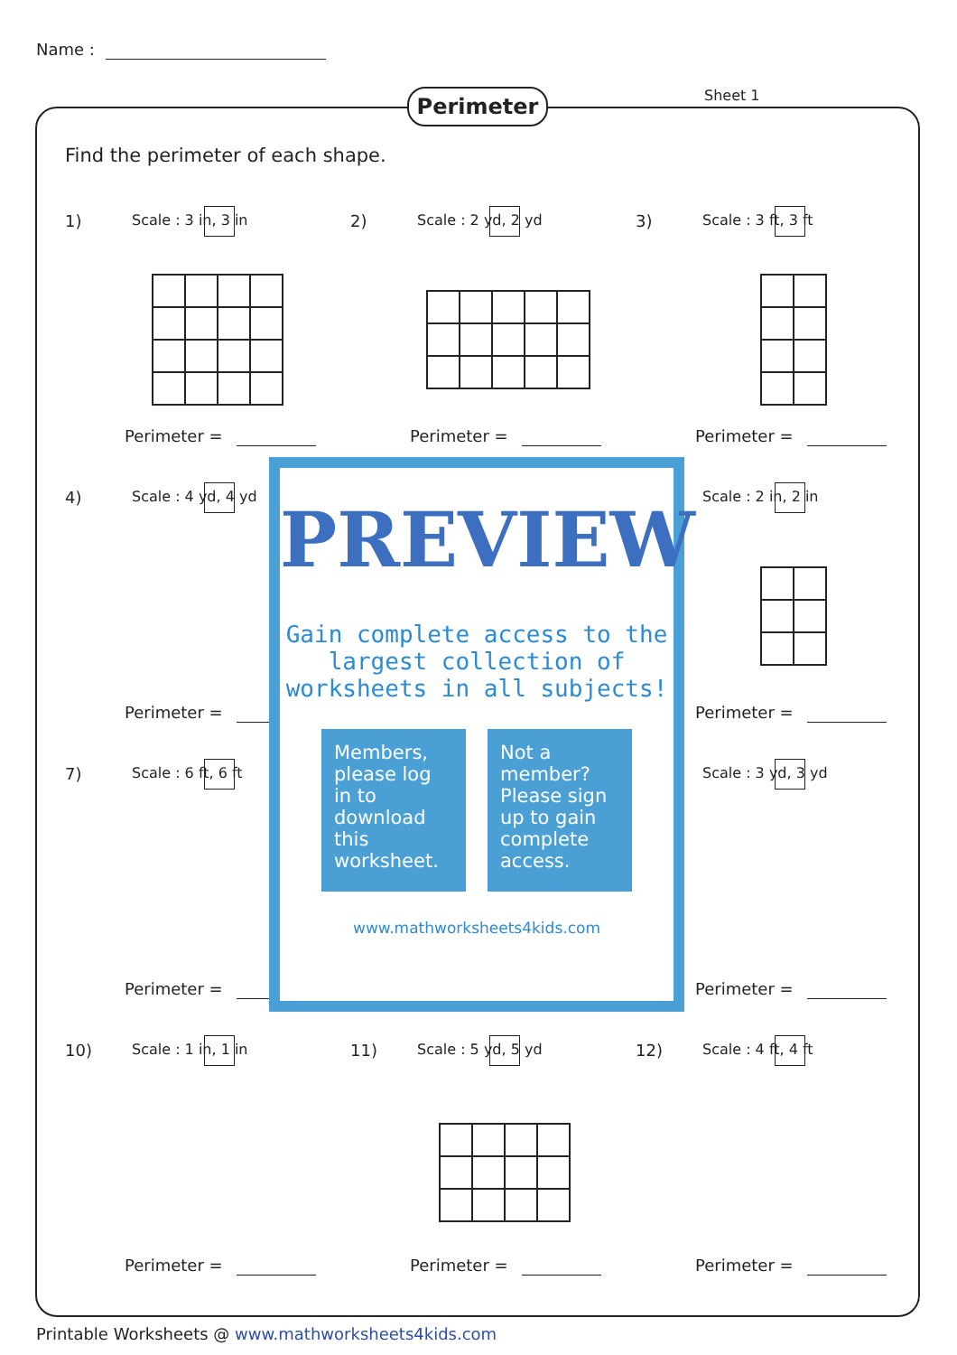Name :
Perimeter Sheet 1
Find the perimeter of each shape.
1) Scale : 3 in, 3 in
Perimeter =
2) Scale : 2 yd, 2 yd
Perimeter =
3) Scale : 3 ft, 3 ft
Perimeter =
4) Scale : 4 yd, 4 yd
Perimeter =
Scale : 2 in, 2 in
Perimeter =
7) Scale : 6 ft, 6 ft
Perimeter =
Scale : 3 yd, 3 yd
Perimeter =
10) Scale : 1 in, 1 in
Perimeter =
11) Scale : 5 yd, 5 yd
Perimeter =
12) Scale : 4 ft, 4 ft
Perimeter =
PREVIEW
Gain complete access to the largest collection of worksheets in all subjects!
Members, please log in to download this worksheet.
Not a member? Please sign up to gain complete access.
www.mathworksheets4kids.com
Printable Worksheets @ www.mathworksheets4kids.com